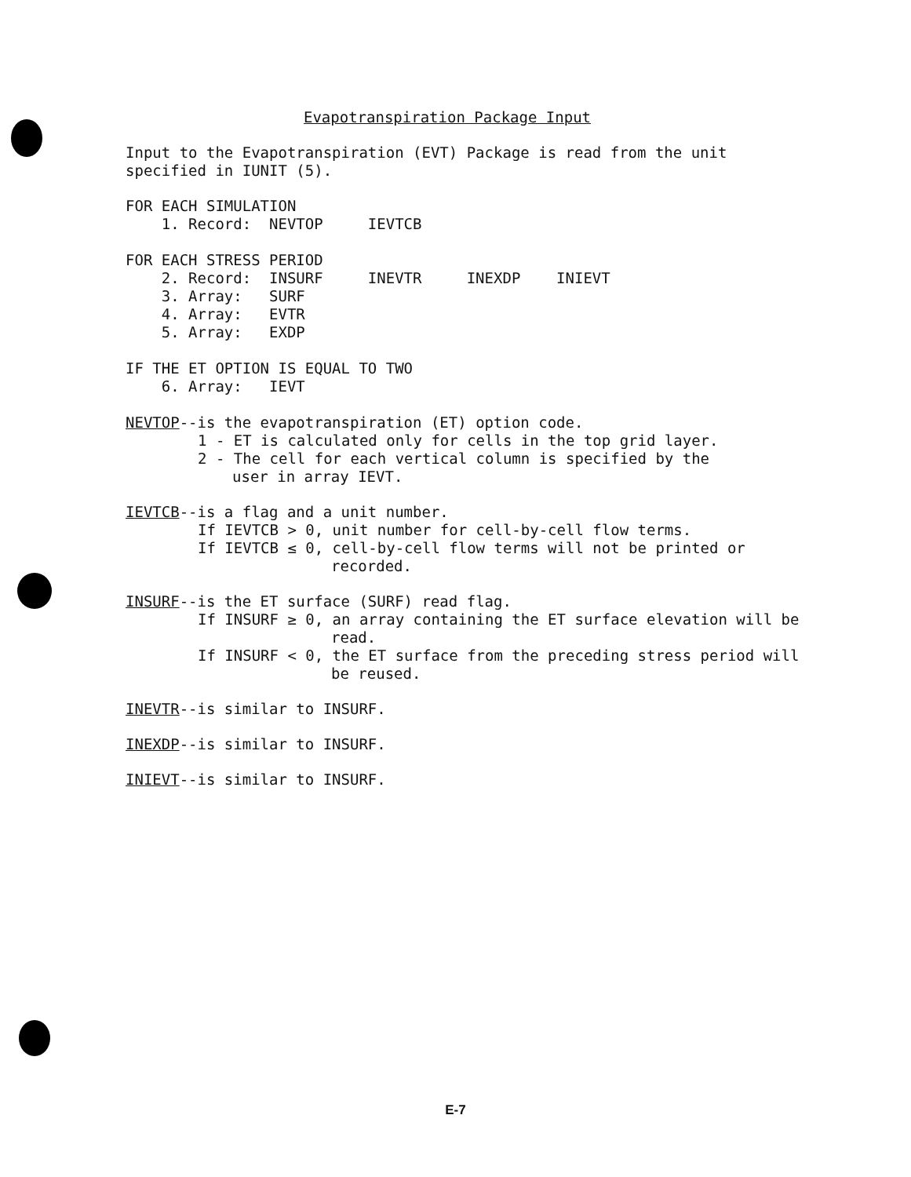Evapotranspiration Package Input
Input to the Evapotranspiration (EVT) Package is read from the unit
specified in IUNIT (5).
FOR EACH SIMULATION
    1. Record:  NEVTOP     IEVTCB
FOR EACH STRESS PERIOD
    2. Record:  INSURF     INEVTR     INEXDP    INIEVT
    3. Array:   SURF
    4. Array:   EVTR
    5. Array:   EXDP
IF THE ET OPTION IS EQUAL TO TWO
    6. Array:   IEVT
NEVTOP--is the evapotranspiration (ET) option code.
1 - ET is calculated only for cells in the top grid layer.
2 - The cell for each vertical column is specified by the
user in array IEVT.
IEVTCB--is a flag and a unit number.
If IEVTCB > 0, unit number for cell-by-cell flow terms.
If IEVTCB ≤ 0, cell-by-cell flow terms will not be printed or
recorded.
INSURF--is the ET surface (SURF) read flag.
If INSURF ≥ 0, an array containing the ET surface elevation will be
read.
If INSURF < 0, the ET surface from the preceding stress period will
be reused.
INEVTR--is similar to INSURF.
INEXDP--is similar to INSURF.
INIEVT--is similar to INSURF.
E-7